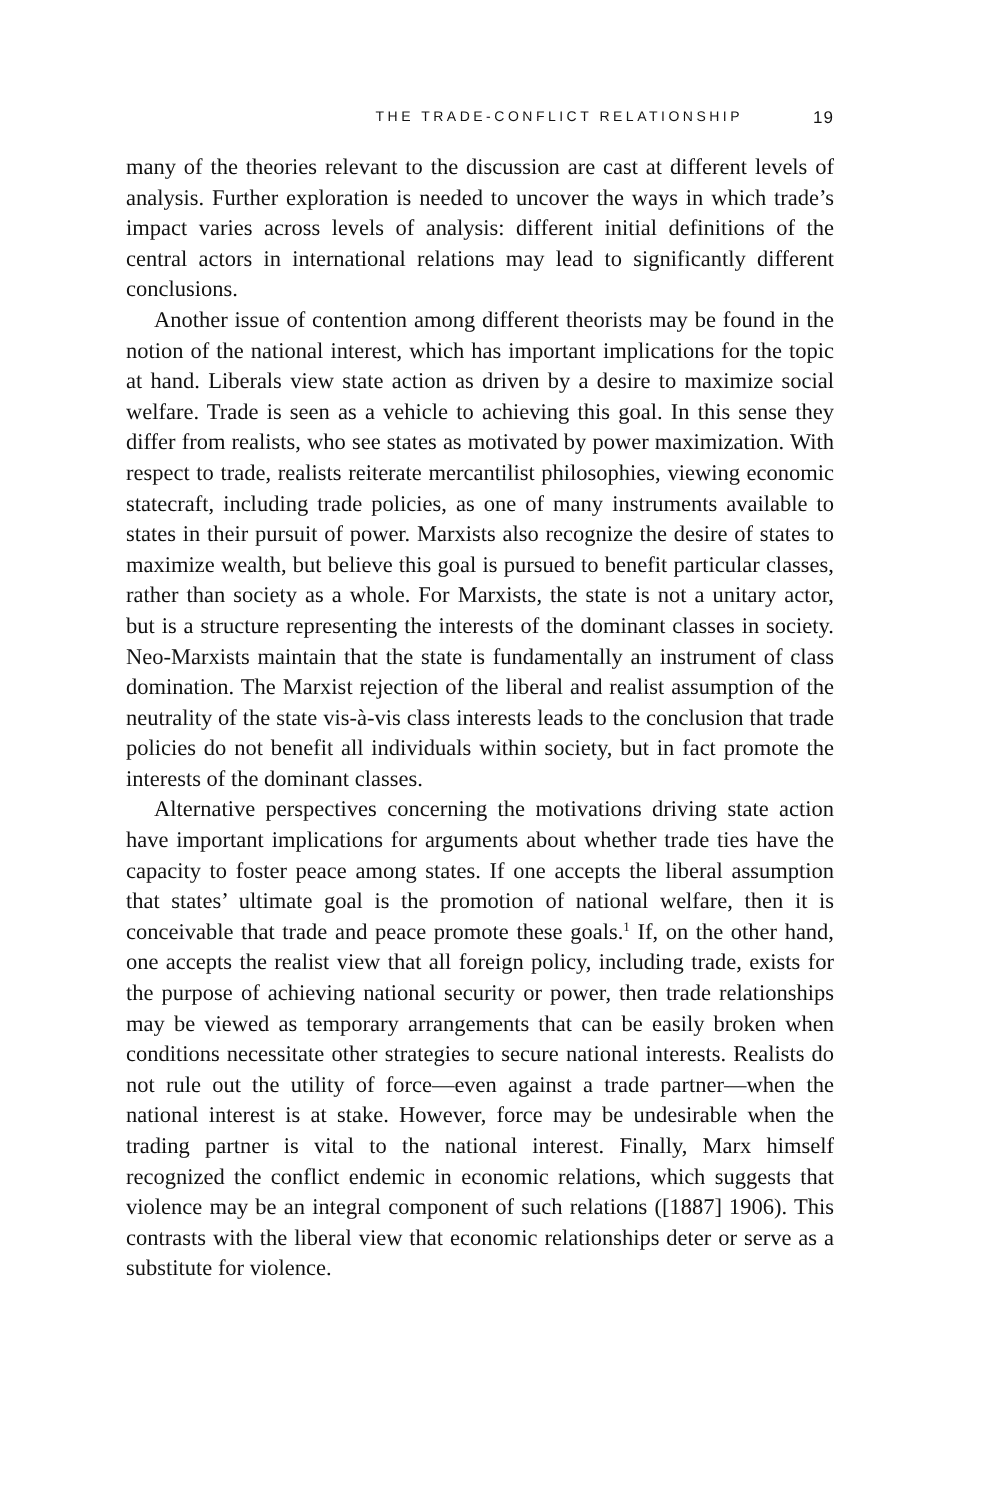THE TRADE-CONFLICT RELATIONSHIP 19
many of the theories relevant to the discussion are cast at different levels of analysis. Further exploration is needed to uncover the ways in which trade’s impact varies across levels of analysis: different initial definitions of the central actors in international relations may lead to significantly different conclusions.
Another issue of contention among different theorists may be found in the notion of the national interest, which has important implications for the topic at hand. Liberals view state action as driven by a desire to maximize social welfare. Trade is seen as a vehicle to achieving this goal. In this sense they differ from realists, who see states as motivated by power maximization. With respect to trade, realists reiterate mercantilist philosophies, viewing economic statecraft, including trade policies, as one of many instruments available to states in their pursuit of power. Marxists also recognize the desire of states to maximize wealth, but believe this goal is pursued to benefit particular classes, rather than society as a whole. For Marxists, the state is not a unitary actor, but is a structure representing the interests of the dominant classes in society. Neo-Marxists maintain that the state is fundamentally an instrument of class domination. The Marxist rejection of the liberal and realist assumption of the neutrality of the state vis-à-vis class interests leads to the conclusion that trade policies do not benefit all individuals within society, but in fact promote the interests of the dominant classes.
Alternative perspectives concerning the motivations driving state action have important implications for arguments about whether trade ties have the capacity to foster peace among states. If one accepts the liberal assumption that states’ ultimate goal is the promotion of national welfare, then it is conceivable that trade and peace promote these goals.<sup>1</sup> If, on the other hand, one accepts the realist view that all foreign policy, including trade, exists for the purpose of achieving national security or power, then trade relationships may be viewed as temporary arrangements that can be easily broken when conditions necessitate other strategies to secure national interests. Realists do not rule out the utility of force—even against a trade partner—when the national interest is at stake. However, force may be undesirable when the trading partner is vital to the national interest. Finally, Marx himself recognized the conflict endemic in economic relations, which suggests that violence may be an integral component of such relations ([1887] 1906). This contrasts with the liberal view that economic relationships deter or serve as a substitute for violence.